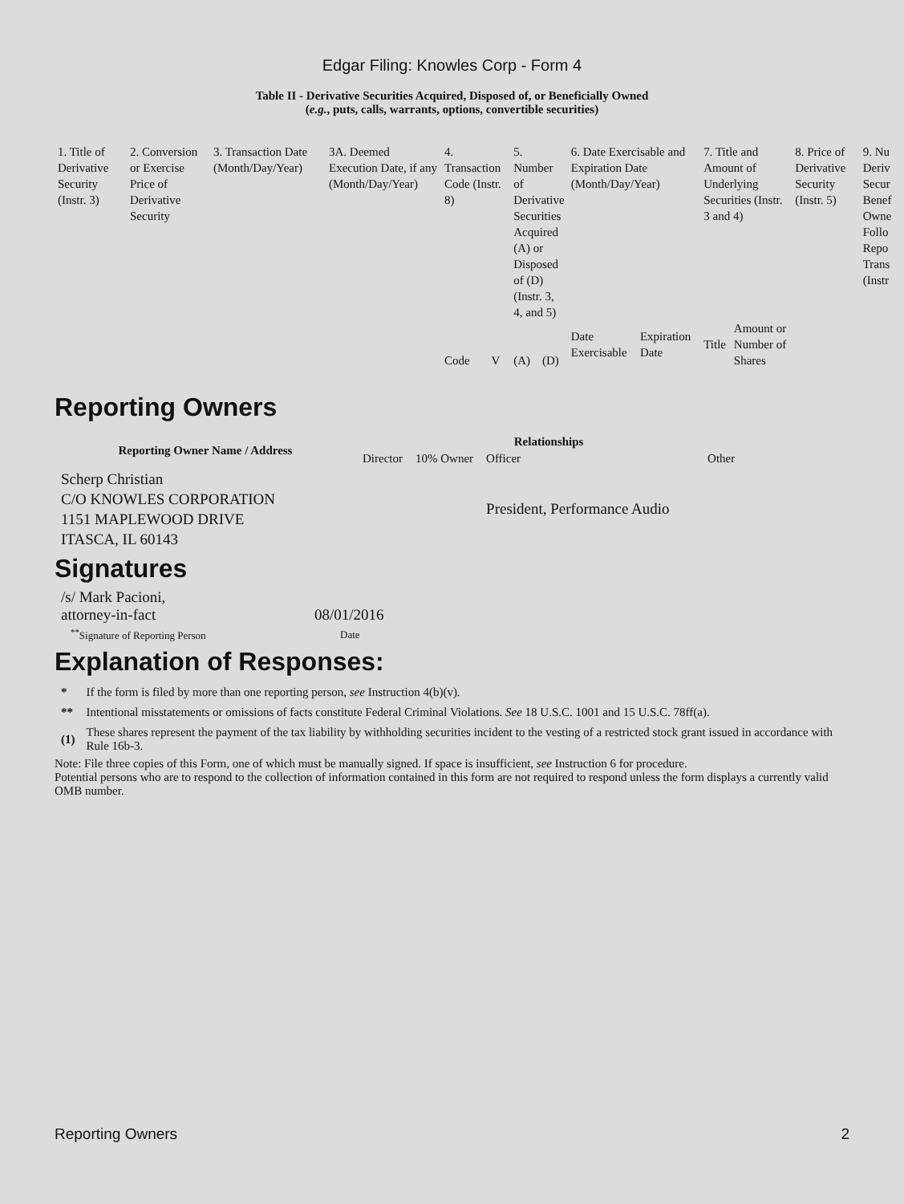Edgar Filing: Knowles Corp - Form 4
Table II - Derivative Securities Acquired, Disposed of, or Beneficially Owned
(e.g., puts, calls, warrants, options, convertible securities)
| 1. Title of Derivative Security (Instr. 3) | 2. Conversion or Exercise Price of Derivative Security | 3. Transaction Date (Month/Day/Year) | 3A. Deemed Execution Date, if any (Month/Day/Year) | 4. Transaction Code (Instr. 8) | | 5. Number of Derivative Securities Acquired (A) or Disposed of (D) (Instr. 3, 4, and 5) | | 6. Date Exercisable and Expiration Date (Month/Day/Year) | | 7. Title and Amount of Underlying Securities (Instr. 3 and 4) | | 8. Price of Derivative Security (Instr. 5) | 9. Nu Deriv Secur Benef Owne Follo Repo Trans (Instr |
| | | | | Code | V | (A) | (D) | Date Exercisable | Expiration Date | Title | Amount or Number of Shares | | |
Reporting Owners
| Reporting Owner Name / Address | Relationships | | | |
| --- | --- | --- | --- | --- |
| | Director | 10% Owner | Officer | Other |
| Scherp Christian C/O KNOWLES CORPORATION 1151 MAPLEWOOD DRIVE ITASCA, IL 60143 | | | President, Performance Audio | |
Signatures
| /s/ Mark Pacioni, attorney-in-fact | 08/01/2016 |
| <sup>**</sup> Signature of Reporting Person | Date |
Explanation of Responses:
| * | If the form is filed by more than one reporting person, see Instruction 4(b)(v). |
| ** | Intentional misstatements or omissions of facts constitute Federal Criminal Violations. See 18 U.S.C. 1001 and 15 U.S.C. 78ff(a). |
| (1) | These shares represent the payment of the tax liability by withholding securities incident to the vesting of a restricted stock grant issued in accordance with Rule 16b-3. |
Note: File three copies of this Form, one of which must be manually signed. If space is insufficient, see Instruction 6 for procedure.
Potential persons who are to respond to the collection of information contained in this form are not required to respond unless the form displays a currently valid OMB number.
Reporting Owners 2